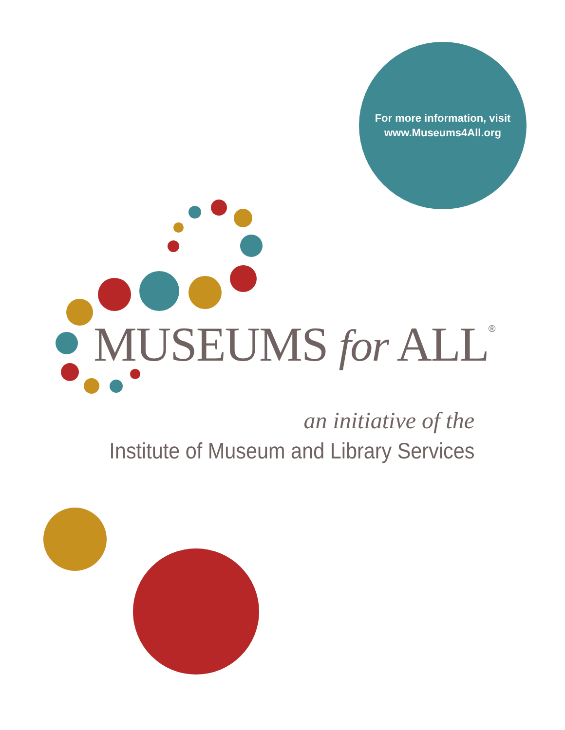For more information, visit
www.Museums4All.org
MUSEUMS for ALL<sup>®</sup>
an initiative of the
Institute of Museum and Library Services